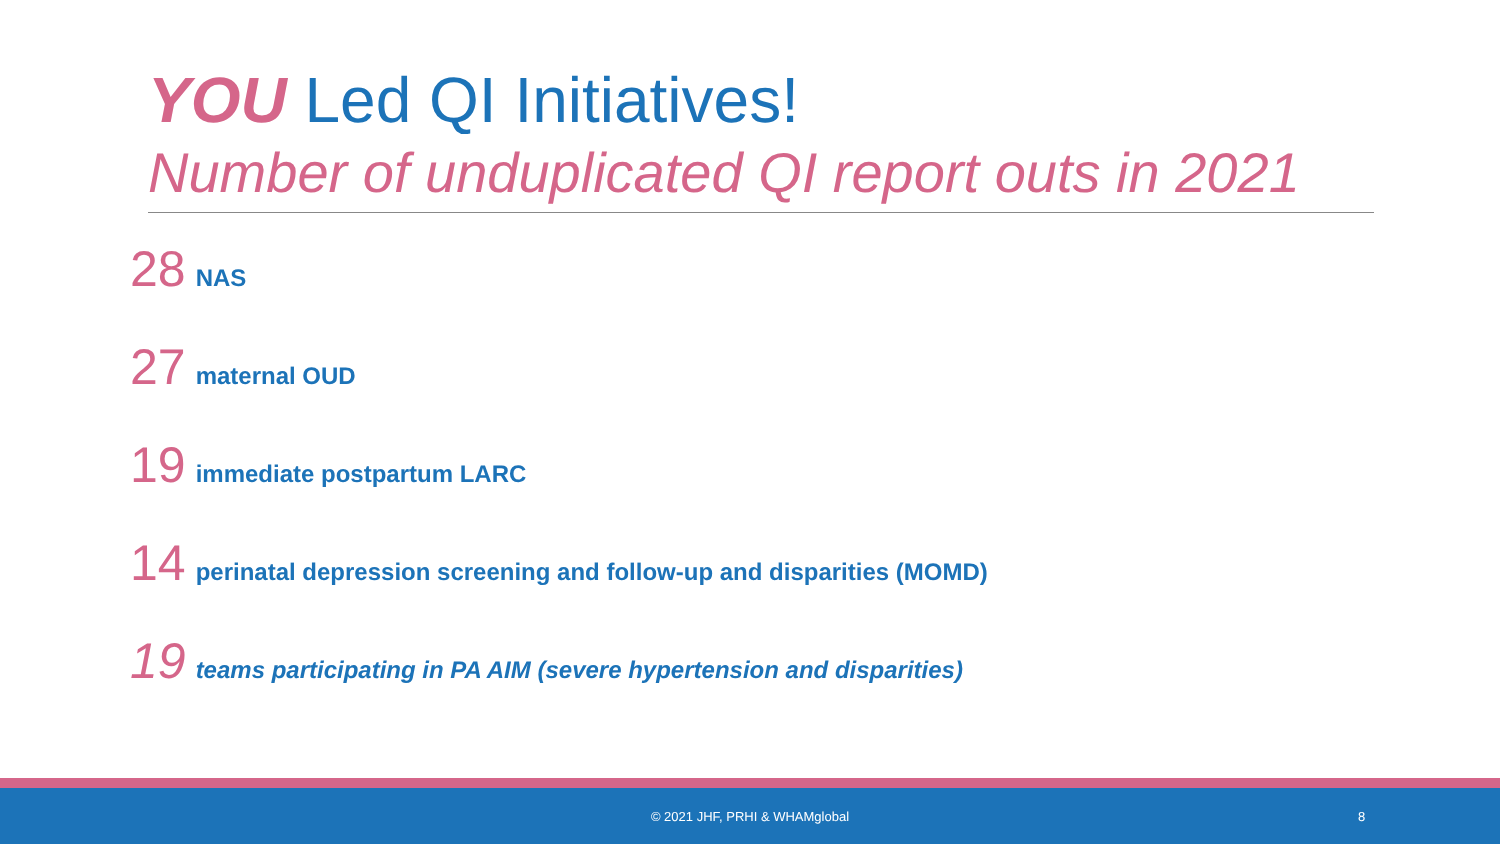YOU Led QI Initiatives!
Number of unduplicated QI report outs in 2021
28 NAS
27 maternal OUD
19 immediate postpartum LARC
14 perinatal depression screening and follow-up and disparities (MOMD)
19 teams participating in PA AIM (severe hypertension and disparities)
© 2021 JHF, PRHI & WHAMglobal 8